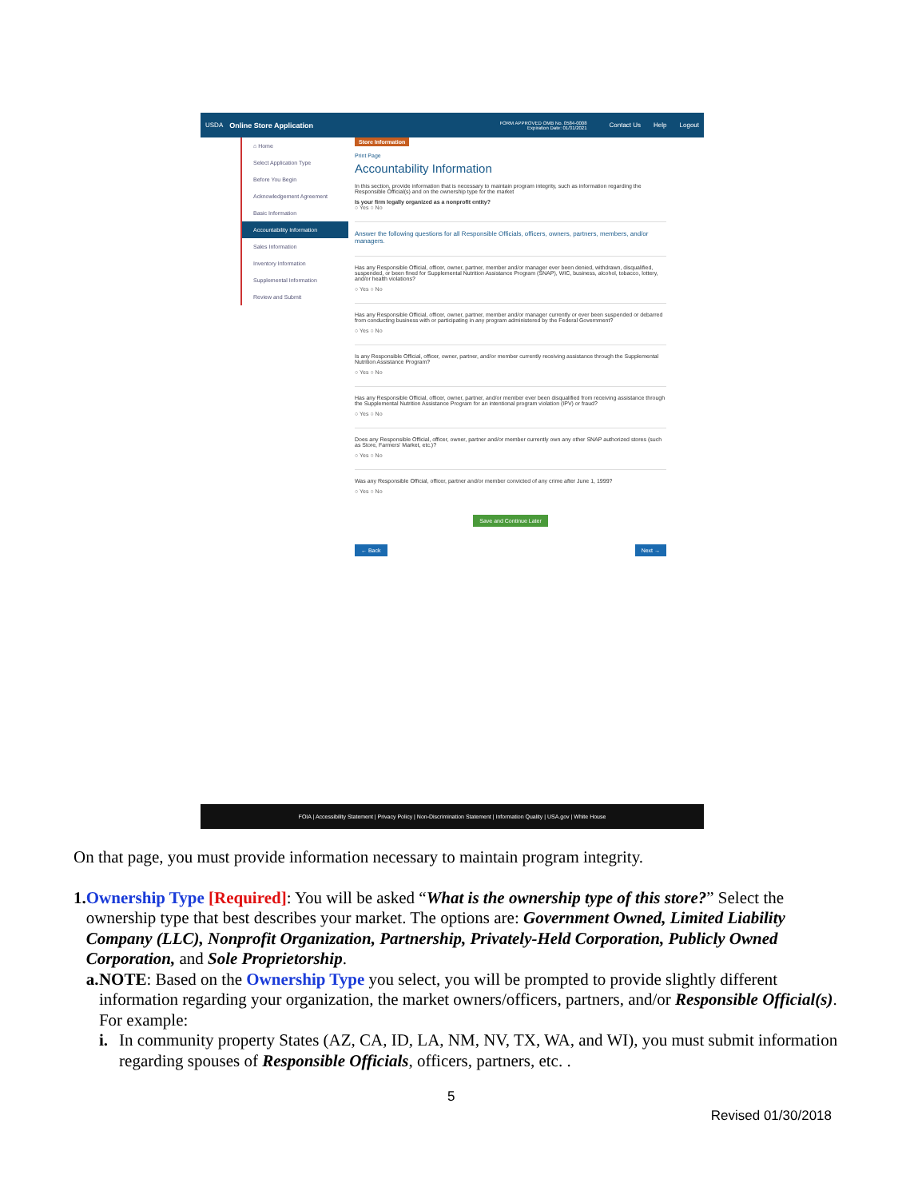USDA Online Store Application FORM APPROVED OMB No. 0584-0008
Expiration Date: 01/31/2021 Contact Us Help Logout
⌂ Home
Select Application Type
Before You Begin
Acknowledgement Agreement
Basic Information
Accountability Information
Sales Information
Inventory Information
Supplemental Information
Review and Submit
Store Information
Print Page
Accountability Information
In this section, provide information that is necessary to maintain program integrity, such as information regarding the Responsible Official(s) and on the ownership type for the market
Is your firm legally organized as a nonprofit entity?
○ Yes ○ No
Answer the following questions for all Responsible Officials, officers, owners, partners, members, and/or managers.
Has any Responsible Official, officer, owner, partner, member and/or manager ever been denied, withdrawn, disqualified, suspended, or been fined for Supplemental Nutrition Assistance Program (SNAP), WIC, business, alcohol, tobacco, lottery, and/or health violations?
○ Yes ○ No
Has any Responsible Official, officer, owner, partner, member and/or manager currently or ever been suspended or debarred from conducting business with or participating in any program administered by the Federal Government?
○ Yes ○ No
Is any Responsible Official, officer, owner, partner, and/or member currently receiving assistance through the Supplemental Nutrition Assistance Program?
○ Yes ○ No
Has any Responsible Official, officer, owner, partner, and/or member ever been disqualified from receiving assistance through the Supplemental Nutrition Assistance Program for an intentional program violation (IPV) or fraud?
○ Yes ○ No
Does any Responsible Official, officer, owner, partner and/or member currently own any other SNAP authorized stores (such as Store, Farmers' Market, etc.)?
○ Yes ○ No
Was any Responsible Official, officer, partner and/or member convicted of any crime after June 1, 1999?
○ Yes ○ No
Save and Continue Later
← Back Next →
FOIA | Accessibility Statement | Privacy Policy | Non-Discrimination Statement | Information Quality | USA.gov | White House
On that page, you must provide information necessary to maintain program integrity.
1. Ownership Type [Required]: You will be asked “What is the ownership type of this store?” Select the ownership type that best describes your market. The options are: Government Owned, Limited Liability Company (LLC), Nonprofit Organization, Partnership, Privately-Held Corporation, Publicly Owned Corporation, and Sole Proprietorship.
a. NOTE: Based on the Ownership Type you select, you will be prompted to provide slightly different information regarding your organization, the market owners/officers, partners, and/or Responsible Official(s). For example:
i. In community property States (AZ, CA, ID, LA, NM, NV, TX, WA, and WI), you must submit information regarding spouses of Responsible Officials, officers, partners, etc. .
5
Revised 01/30/2018